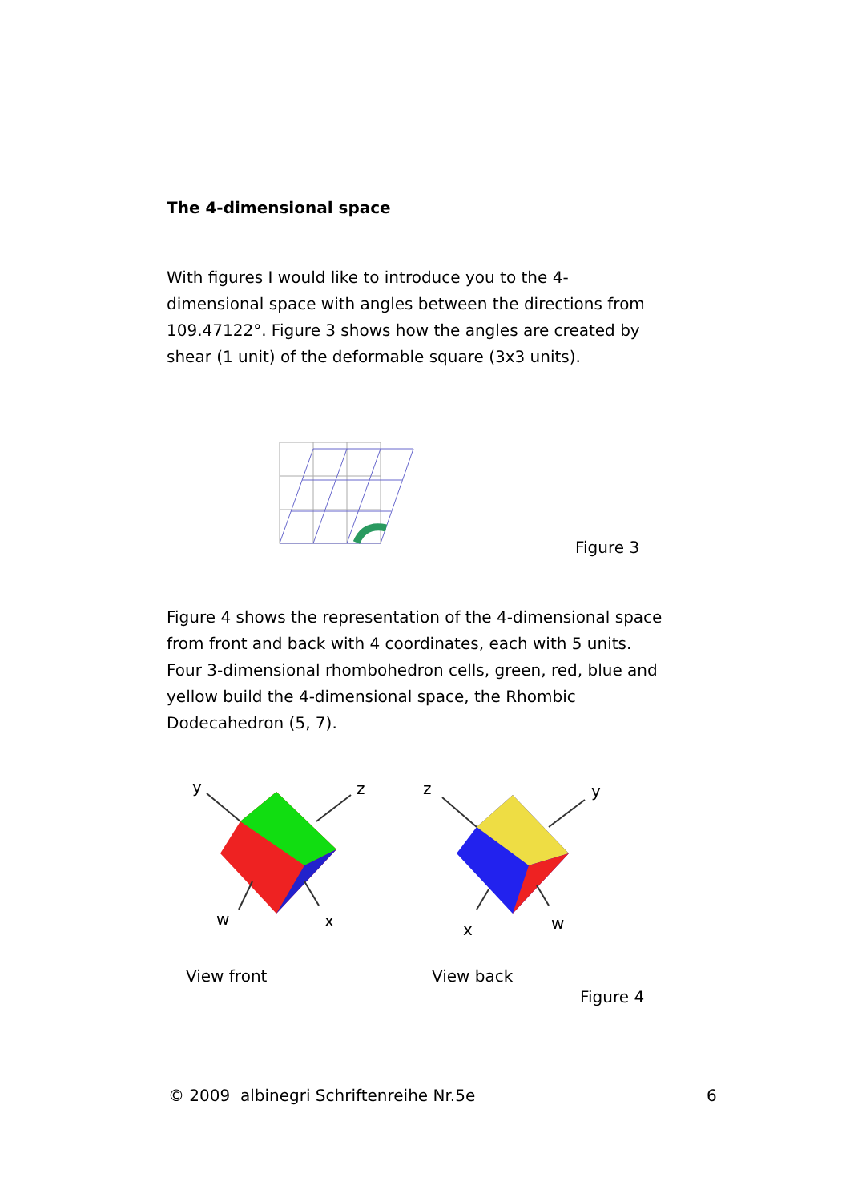The 4-dimensional space
With figures I would like to introduce you to the 4-dimensional space with angles between the directions from 109.47122°. Figure 3 shows how the angles are created by shear (1 unit) of the deformable square (3x3 units).
Figure 3
Figure 4 shows the representation of the 4-dimensional space from front and back with 4 coordinates, each with 5 units. Four 3-dimensional rhombohedron cells, green, red, blue and yellow build the 4-dimensional space, the Rhombic Dodecahedron (5, 7).
y z
w x
z y
x w
View front View back
Figure 4
© 2009 albinegri Schriftenreihe Nr.5e
6